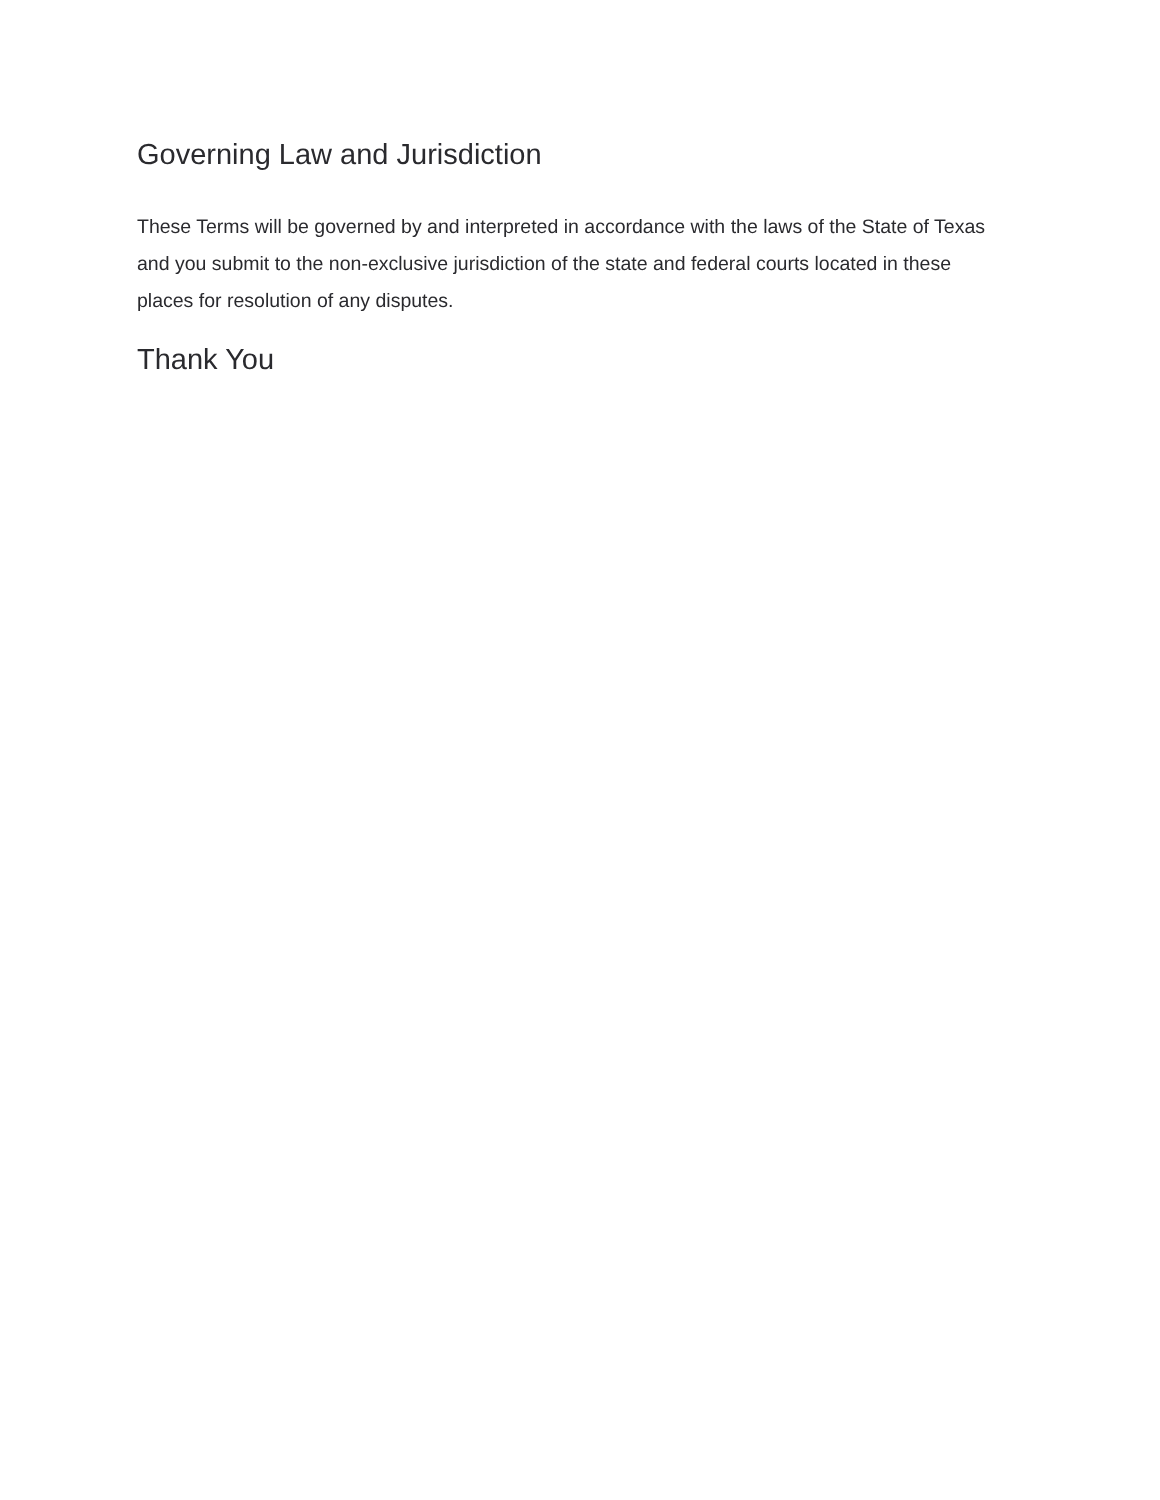Governing Law and Jurisdiction
These Terms will be governed by and interpreted in accordance with the laws of the State of Texas and you submit to the non-exclusive jurisdiction of the state and federal courts located in these places for resolution of any disputes.
Thank You